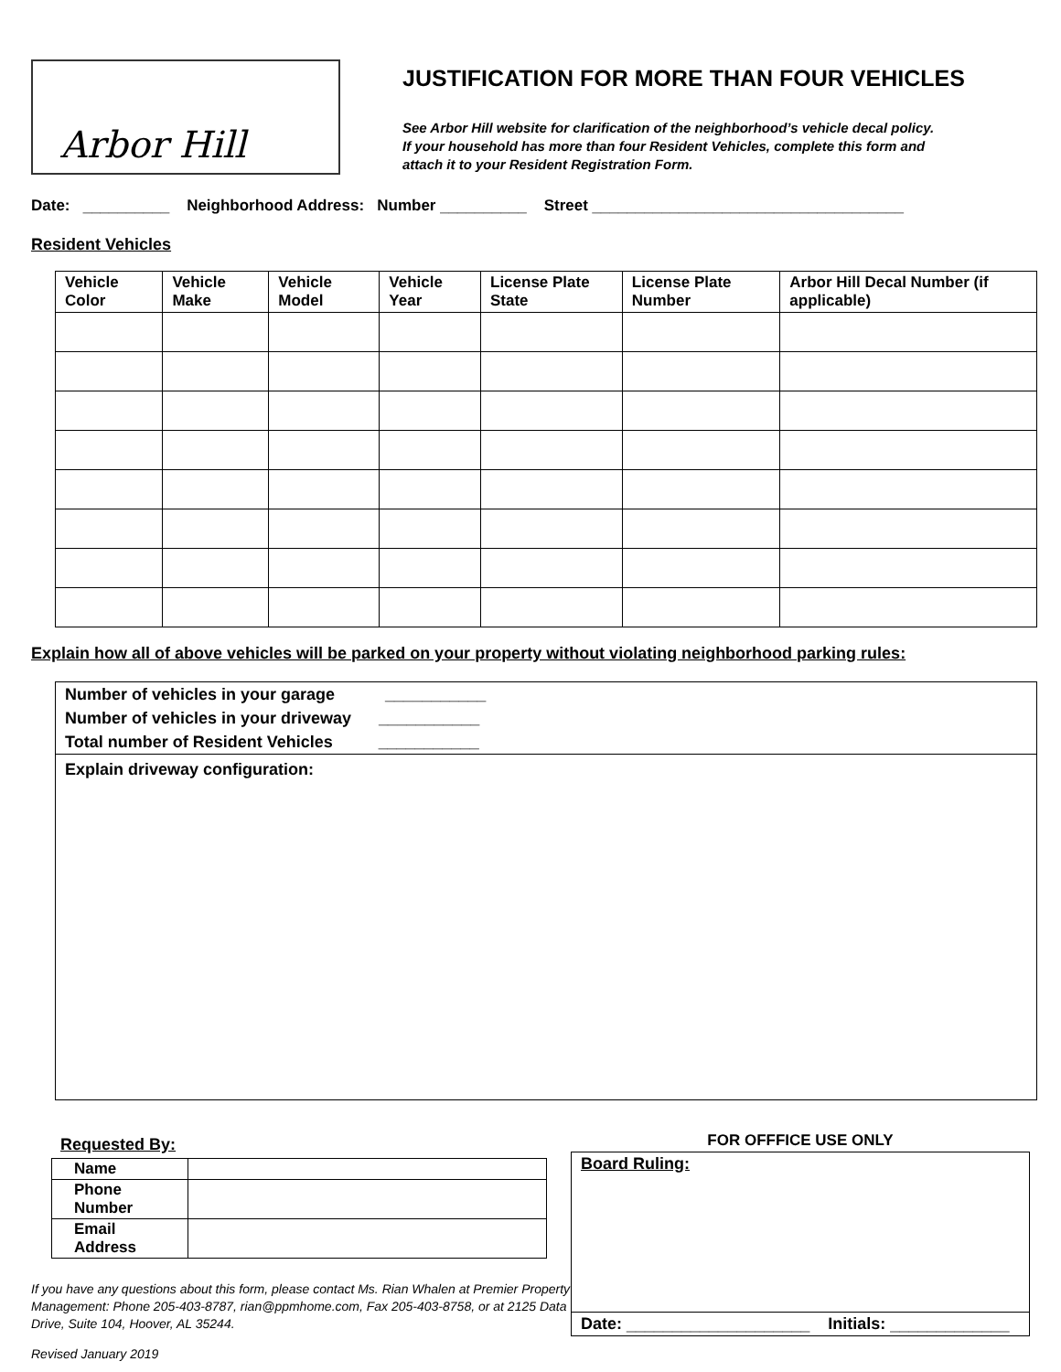Arbor Hill
JUSTIFICATION FOR MORE THAN FOUR VEHICLES
See Arbor Hill website for clarification of the neighborhood’s vehicle decal policy.
If your household has more than four Resident Vehicles, complete this form and
attach it to your Resident Registration Form.
Date: __________ Neighborhood Address: Number __________ Street ____________________________________
Resident Vehicles
| Vehicle Color | Vehicle Make | Vehicle Model | Vehicle Year | License Plate State | License Plate Number | Arbor Hill Decal Number (if applicable) |
| --- | --- | --- | --- | --- | --- | --- |
Explain how all of above vehicles will be parked on your property without violating neighborhood parking rules:
Number of vehicles in your garage ___________
Number of vehicles in your driveway ___________
Total number of Resident Vehicles ___________
Explain driveway configuration:
Requested By:
| Name | |
| Phone Number | |
| Email Address | |
If you have any questions about this form, please contact Ms. Rian Whalen at Premier Property Management: Phone 205-403-8787, rian@ppmhome.com, Fax 205-403-8758, or at 2125 Data Drive, Suite 104, Hoover, AL 35244.
Revised January 2019
FOR OFFFICE USE ONLY
Board Ruling:
Date: ____________________ Initials: _____________